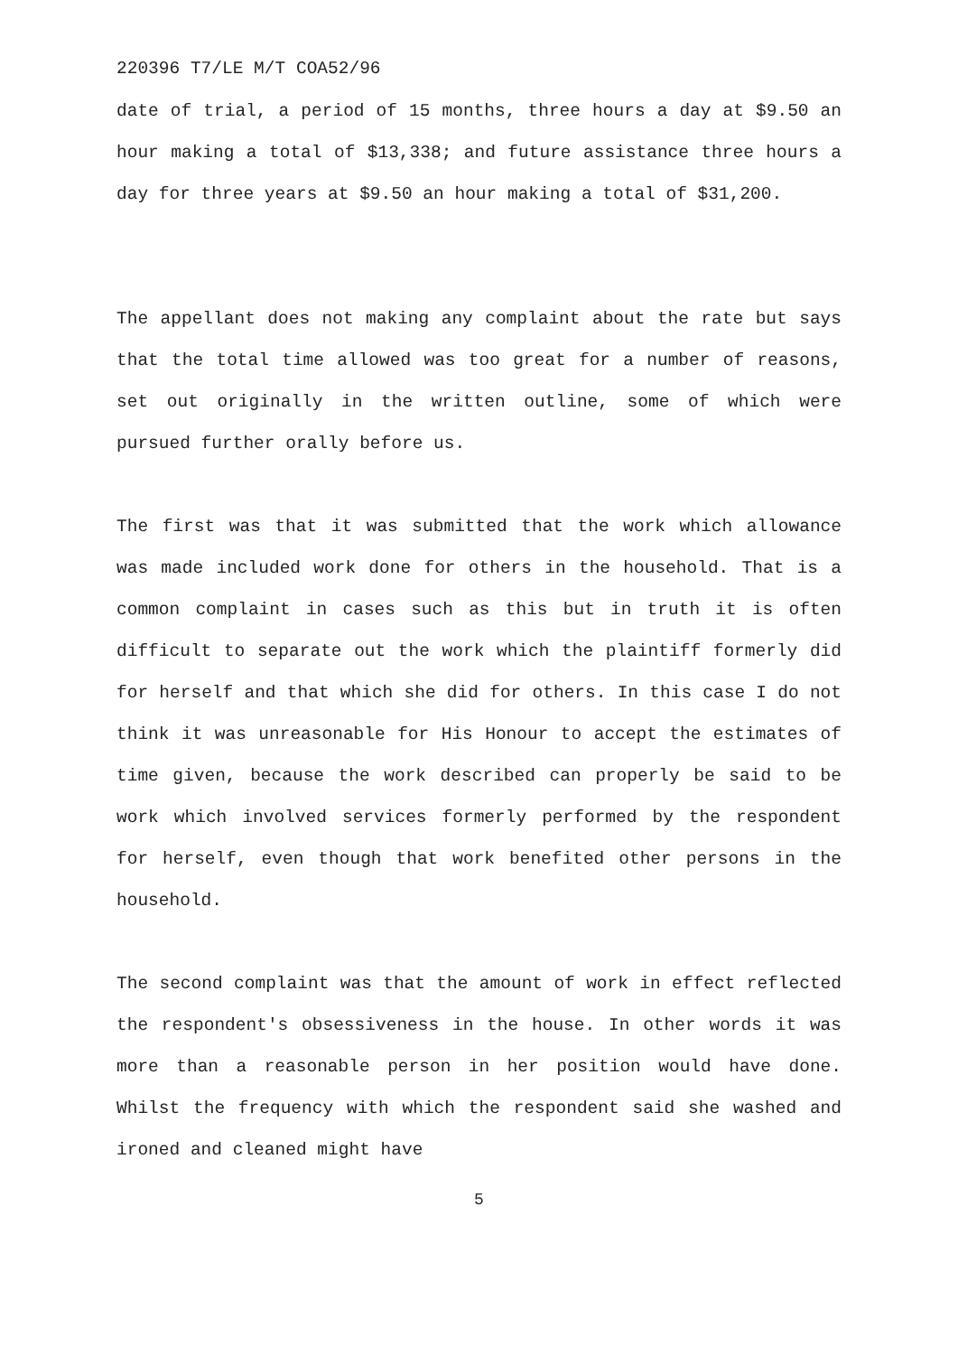220396 T7/LE M/T COA52/96
date of trial, a period of 15 months, three hours a day at $9.50 an hour making a total of $13,338; and future assistance three hours a day for three years at $9.50 an hour making a total of $31,200.
The appellant does not making any complaint about the rate but says that the total time allowed was too great for a number of reasons, set out originally in the written outline, some of which were pursued further orally before us.
The first was that it was submitted that the work which allowance was made included work done for others in the household. That is a common complaint in cases such as this but in truth it is often difficult to separate out the work which the plaintiff formerly did for herself and that which she did for others. In this case I do not think it was unreasonable for His Honour to accept the estimates of time given, because the work described can properly be said to be work which involved services formerly performed by the respondent for herself, even though that work benefited other persons in the household.
The second complaint was that the amount of work in effect reflected the respondent's obsessiveness in the house. In other words it was more than a reasonable person in her position would have done. Whilst the frequency with which the respondent said she washed and ironed and cleaned might have
5